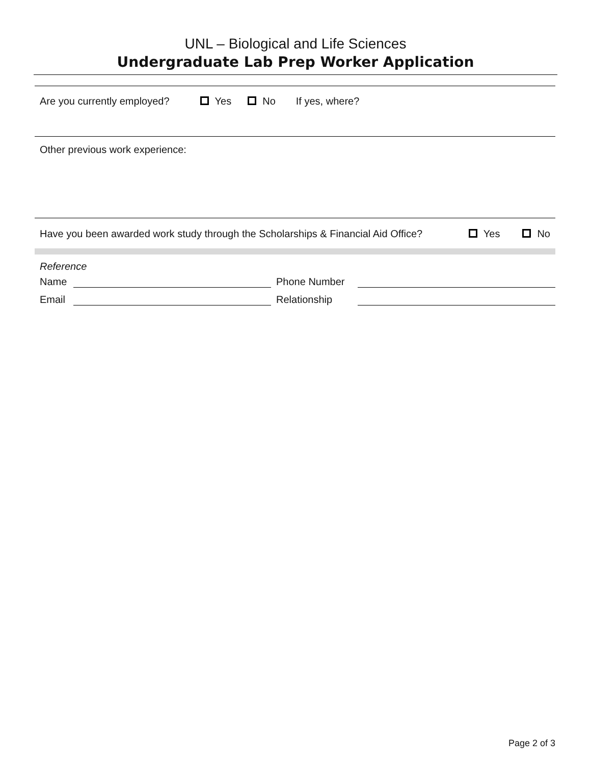UNL – Biological and Life Sciences
Undergraduate Lab Prep Worker Application
Are you currently employed? Yes No If yes, where?
Other previous work experience:
Have you been awarded work study through the Scholarships & Financial Aid Office? Yes No
Reference
Name Phone Number
Email Relationship
Page 2 of 3